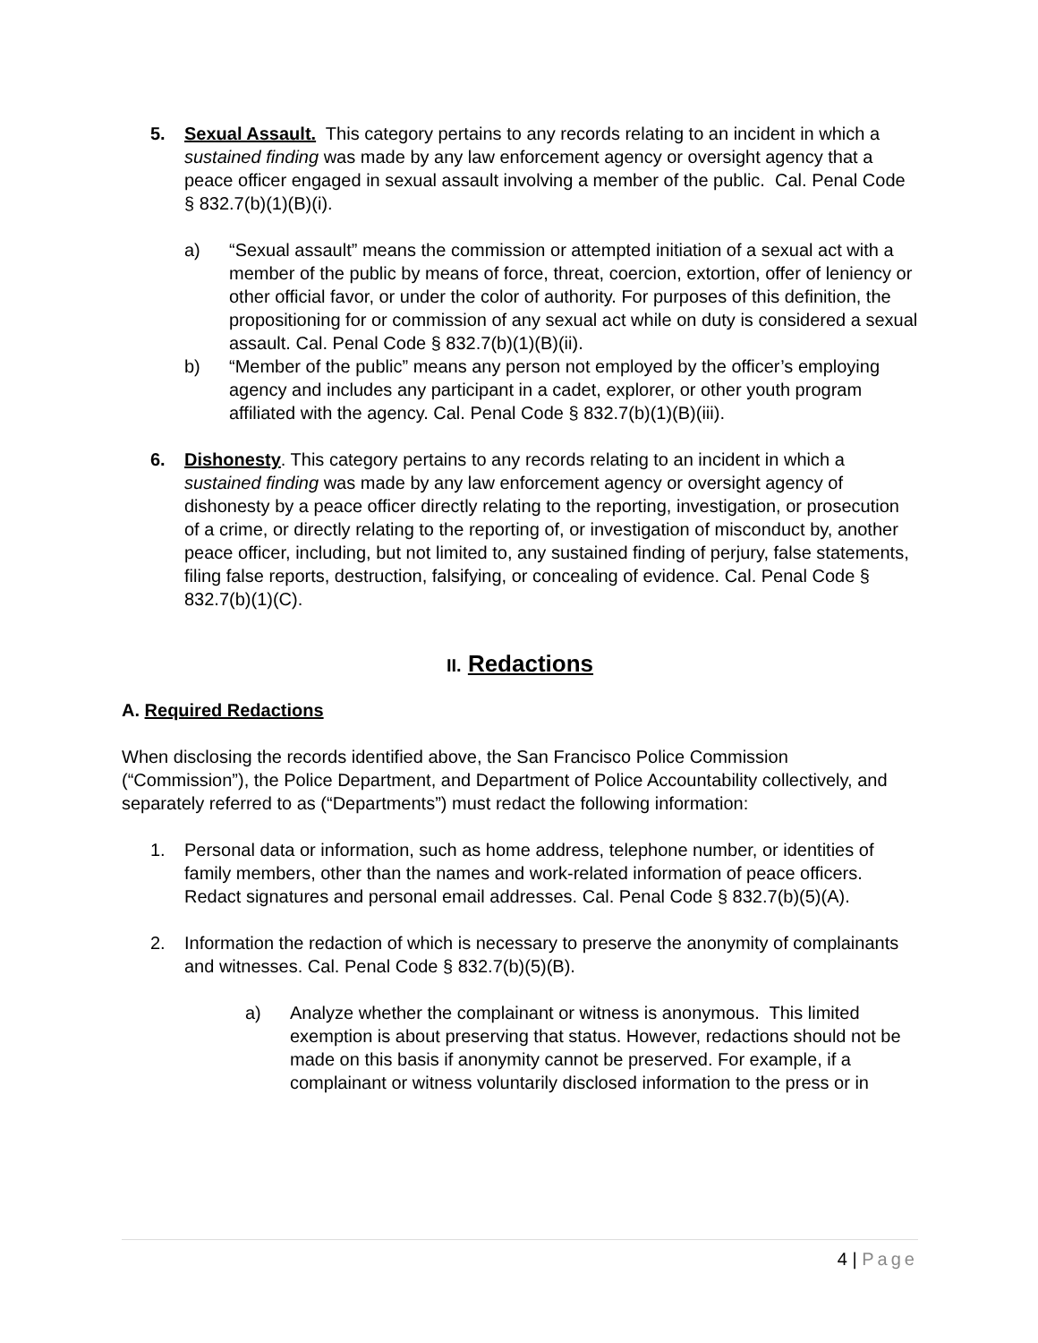5. Sexual Assault. This category pertains to any records relating to an incident in which a sustained finding was made by any law enforcement agency or oversight agency that a peace officer engaged in sexual assault involving a member of the public. Cal. Penal Code § 832.7(b)(1)(B)(i).
a) “Sexual assault” means the commission or attempted initiation of a sexual act with a member of the public by means of force, threat, coercion, extortion, offer of leniency or other official favor, or under the color of authority. For purposes of this definition, the propositioning for or commission of any sexual act while on duty is considered a sexual assault. Cal. Penal Code § 832.7(b)(1)(B)(ii).
b) “Member of the public” means any person not employed by the officer’s employing agency and includes any participant in a cadet, explorer, or other youth program affiliated with the agency. Cal. Penal Code § 832.7(b)(1)(B)(iii).
6. Dishonesty. This category pertains to any records relating to an incident in which a sustained finding was made by any law enforcement agency or oversight agency of dishonesty by a peace officer directly relating to the reporting, investigation, or prosecution of a crime, or directly relating to the reporting of, or investigation of misconduct by, another peace officer, including, but not limited to, any sustained finding of perjury, false statements, filing false reports, destruction, falsifying, or concealing of evidence. Cal. Penal Code § 832.7(b)(1)(C).
II. Redactions
A. Required Redactions
When disclosing the records identified above, the San Francisco Police Commission (“Commission”), the Police Department, and Department of Police Accountability collectively, and separately referred to as (“Departments”) must redact the following information:
1. Personal data or information, such as home address, telephone number, or identities of family members, other than the names and work-related information of peace officers. Redact signatures and personal email addresses. Cal. Penal Code § 832.7(b)(5)(A).
2. Information the redaction of which is necessary to preserve the anonymity of complainants and witnesses. Cal. Penal Code § 832.7(b)(5)(B).
a) Analyze whether the complainant or witness is anonymous. This limited exemption is about preserving that status. However, redactions should not be made on this basis if anonymity cannot be preserved. For example, if a complainant or witness voluntarily disclosed information to the press or in
4 | Page